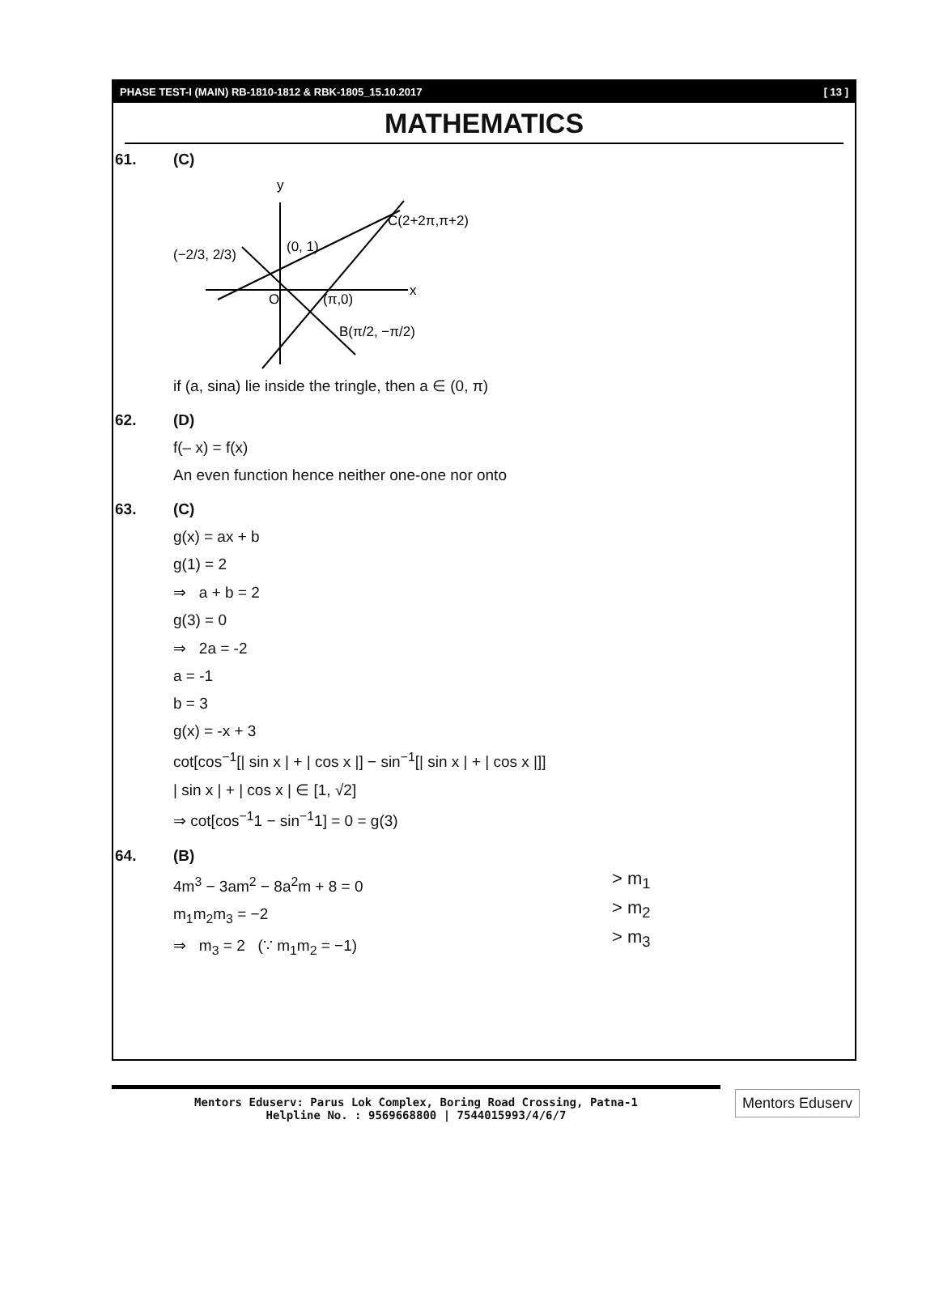PHASE TEST-I (MAIN) RB-1810-1812 & RBK-1805_15.10.2017 [ 13 ]
MATHEMATICS
61. (C)
y
x
O
C(2+2π,π+2)
(0, 1)
(−2/3, 2/3)
(π,0)
B(π/2, −π/2)
if (a, sina) lie inside the tringle, then a ∈ (0, π)
62. (D)
f(– x) = f(x)
An even function hence neither one-one nor onto
63. (C)
g(x) = ax + b
g(1) = 2
⇒ a + b = 2
g(3) = 0
⇒ 2a = -2
a = -1
b = 3
g(x) = -x + 3
cot[cos<sup>−1</sup>[| sin x | + | cos x |] − sin<sup>−1</sup>[| sin x | + | cos x |]]
| sin x | + | cos x | ∈ [1, √2]
⇒ cot[cos<sup>−1</sup>1 − sin<sup>−1</sup>1] = 0 = g(3)
64. (B)
4m<sup>3</sup> − 3am<sup>2</sup> − 8a<sup>2</sup>m + 8 = 0
m<sub>1</sub>m<sub>2</sub>m<sub>3</sub> = −2
⇒ m<sub>3</sub> = 2 (∵ m<sub>1</sub>m<sub>2</sub> = −1)
> m<sub>1</sub>
> m<sub>2</sub>
> m<sub>3</sub>
Mentors Eduserv: Parus Lok Complex, Boring Road Crossing, Patna-1
Helpline No. : 9569668800 | 7544015993/4/6/7
Mentors Eduserv